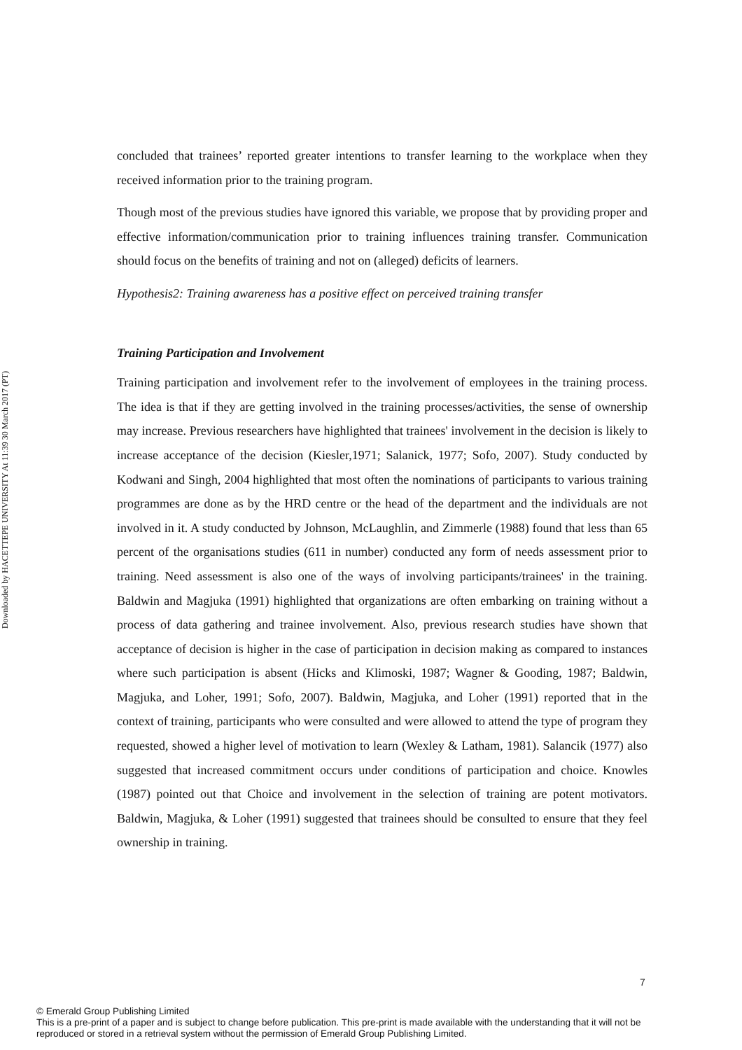Downloaded by HACETTEPE UNIVERSITY At 11:39 30 March 2017 (PT)
concluded that trainees’ reported greater intentions to transfer learning to the workplace when they received information prior to the training program.
Though most of the previous studies have ignored this variable, we propose that by providing proper and effective information/communication prior to training influences training transfer. Communication should focus on the benefits of training and not on (alleged) deficits of learners.
Hypothesis2: Training awareness has a positive effect on perceived training transfer
Training Participation and Involvement
Training participation and involvement refer to the involvement of employees in the training process. The idea is that if they are getting involved in the training processes/activities, the sense of ownership may increase. Previous researchers have highlighted that trainees' involvement in the decision is likely to increase acceptance of the decision (Kiesler,1971; Salanick, 1977; Sofo, 2007). Study conducted by Kodwani and Singh, 2004 highlighted that most often the nominations of participants to various training programmes are done as by the HRD centre or the head of the department and the individuals are not involved in it. A study conducted by Johnson, McLaughlin, and Zimmerle (1988) found that less than 65 percent of the organisations studies (611 in number) conducted any form of needs assessment prior to training. Need assessment is also one of the ways of involving participants/trainees' in the training. Baldwin and Magjuka (1991) highlighted that organizations are often embarking on training without a process of data gathering and trainee involvement. Also, previous research studies have shown that acceptance of decision is higher in the case of participation in decision making as compared to instances where such participation is absent (Hicks and Klimoski, 1987; Wagner & Gooding, 1987; Baldwin, Magjuka, and Loher, 1991; Sofo, 2007). Baldwin, Magjuka, and Loher (1991) reported that in the context of training, participants who were consulted and were allowed to attend the type of program they requested, showed a higher level of motivation to learn (Wexley & Latham, 1981). Salancik (1977) also suggested that increased commitment occurs under conditions of participation and choice. Knowles (1987) pointed out that Choice and involvement in the selection of training are potent motivators. Baldwin, Magjuka, & Loher (1991) suggested that trainees should be consulted to ensure that they feel ownership in training.
7
© Emerald Group Publishing Limited
This is a pre-print of a paper and is subject to change before publication. This pre-print is made available with the understanding that it will not be reproduced or stored in a retrieval system without the permission of Emerald Group Publishing Limited.